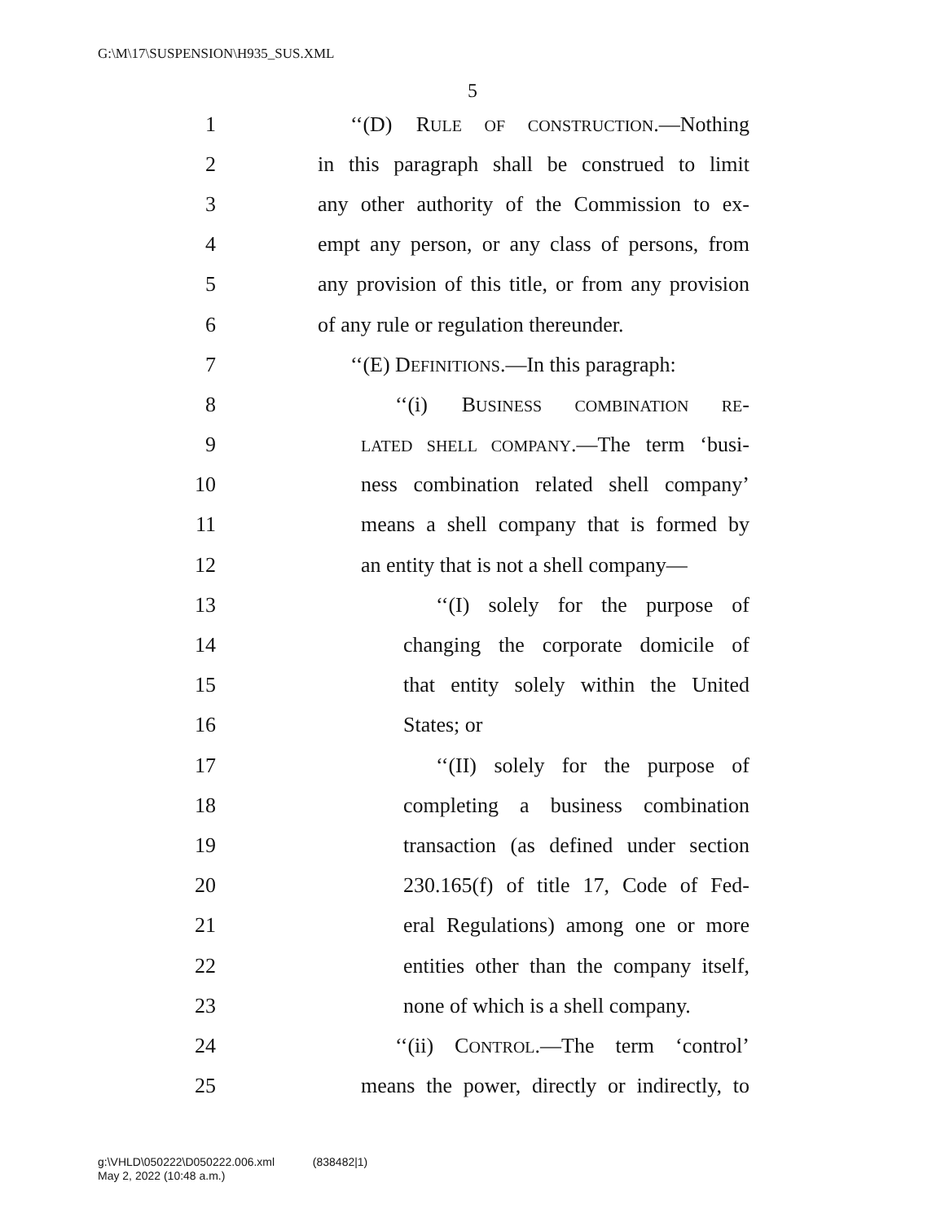G:\M\17\SUSPENSION\H935_SUS.XML
5
1 ‘‘(D) RULE OF CONSTRUCTION.—Nothing
2 in this paragraph shall be construed to limit
3 any other authority of the Commission to ex-
4 empt any person, or any class of persons, from
5 any provision of this title, or from any provision
6 of any rule or regulation thereunder.
7 ‘‘(E) DEFINITIONS.—In this paragraph:
8 ‘‘(i) BUSINESS COMBINATION RE-
9 LATED SHELL COMPANY.—The term ‘busi-
10 ness combination related shell company’
11 means a shell company that is formed by
12 an entity that is not a shell company—
13 ‘‘(I) solely for the purpose of
14 changing the corporate domicile of
15 that entity solely within the United
16 States; or
17 ‘‘(II) solely for the purpose of
18 completing a business combination
19 transaction (as defined under section
20 230.165(f) of title 17, Code of Fed-
21 eral Regulations) among one or more
22 entities other than the company itself,
23 none of which is a shell company.
24 ‘‘(ii) CONTROL.—The term ‘control’
25 means the power, directly or indirectly, to
g:\VHLD\050222\D050222.006.xml (838482|1)
May 2, 2022 (10:48 a.m.)